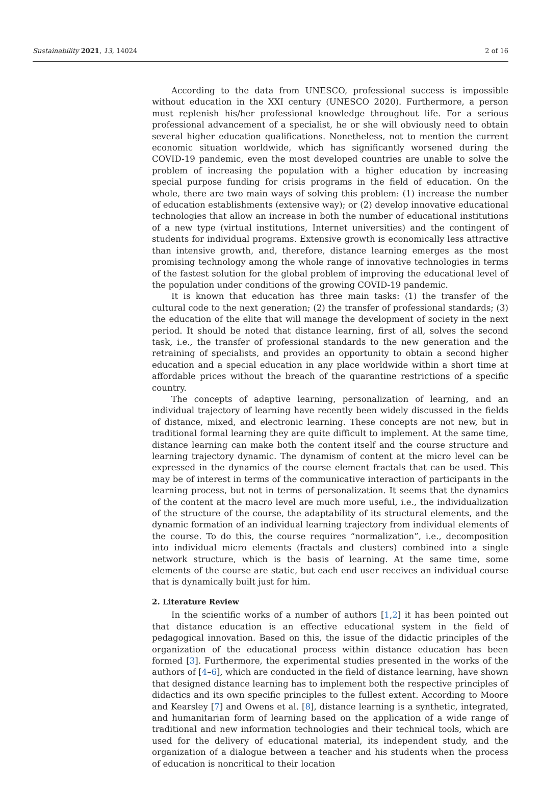Sustainability 2021, 13, 14024 2 of 16
According to the data from UNESCO, professional success is impossible without education in the XXI century (UNESCO 2020). Furthermore, a person must replenish his/her professional knowledge throughout life. For a serious professional advancement of a specialist, he or she will obviously need to obtain several higher education qualifications. Nonetheless, not to mention the current economic situation worldwide, which has significantly worsened during the COVID-19 pandemic, even the most developed countries are unable to solve the problem of increasing the population with a higher education by increasing special purpose funding for crisis programs in the field of education. On the whole, there are two main ways of solving this problem: (1) increase the number of education establishments (extensive way); or (2) develop innovative educational technologies that allow an increase in both the number of educational institutions of a new type (virtual institutions, Internet universities) and the contingent of students for individual programs. Extensive growth is economically less attractive than intensive growth, and, therefore, distance learning emerges as the most promising technology among the whole range of innovative technologies in terms of the fastest solution for the global problem of improving the educational level of the population under conditions of the growing COVID-19 pandemic.
It is known that education has three main tasks: (1) the transfer of the cultural code to the next generation; (2) the transfer of professional standards; (3) the education of the elite that will manage the development of society in the next period. It should be noted that distance learning, first of all, solves the second task, i.e., the transfer of professional standards to the new generation and the retraining of specialists, and provides an opportunity to obtain a second higher education and a special education in any place worldwide within a short time at affordable prices without the breach of the quarantine restrictions of a specific country.
The concepts of adaptive learning, personalization of learning, and an individual trajectory of learning have recently been widely discussed in the fields of distance, mixed, and electronic learning. These concepts are not new, but in traditional formal learning they are quite difficult to implement. At the same time, distance learning can make both the content itself and the course structure and learning trajectory dynamic. The dynamism of content at the micro level can be expressed in the dynamics of the course element fractals that can be used. This may be of interest in terms of the communicative interaction of participants in the learning process, but not in terms of personalization. It seems that the dynamics of the content at the macro level are much more useful, i.e., the individualization of the structure of the course, the adaptability of its structural elements, and the dynamic formation of an individual learning trajectory from individual elements of the course. To do this, the course requires “normalization”, i.e., decomposition into individual micro elements (fractals and clusters) combined into a single network structure, which is the basis of learning. At the same time, some elements of the course are static, but each end user receives an individual course that is dynamically built just for him.
2. Literature Review
In the scientific works of a number of authors [1,2] it has been pointed out that distance education is an effective educational system in the field of pedagogical innovation. Based on this, the issue of the didactic principles of the organization of the educational process within distance education has been formed [3]. Furthermore, the experimental studies presented in the works of the authors of [4–6], which are conducted in the field of distance learning, have shown that designed distance learning has to implement both the respective principles of didactics and its own specific principles to the fullest extent. According to Moore and Kearsley [7] and Owens et al. [8], distance learning is a synthetic, integrated, and humanitarian form of learning based on the application of a wide range of traditional and new information technologies and their technical tools, which are used for the delivery of educational material, its independent study, and the organization of a dialogue between a teacher and his students when the process of education is noncritical to their location